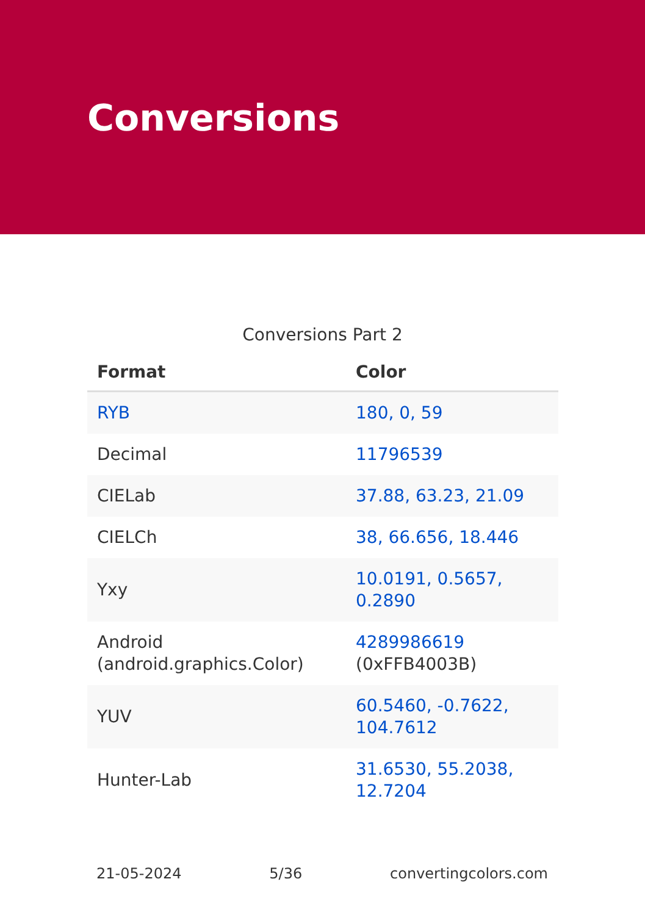Conversions
Conversions Part 2
| Format | Color |
| --- | --- |
| RYB | 180, 0, 59 |
| Decimal | 11796539 |
| CIELab | 37.88, 63.23, 21.09 |
| CIELCh | 38, 66.656, 18.446 |
| Yxy | 10.0191, 0.5657, 0.2890 |
| Android (android.graphics.Color) | 4289986619 (0xFFB4003B) |
| YUV | 60.5460, -0.7622, 104.7612 |
| Hunter-Lab | 31.6530, 55.2038, 12.7204 |
21-05-2024 5/36 convertingcolors.com